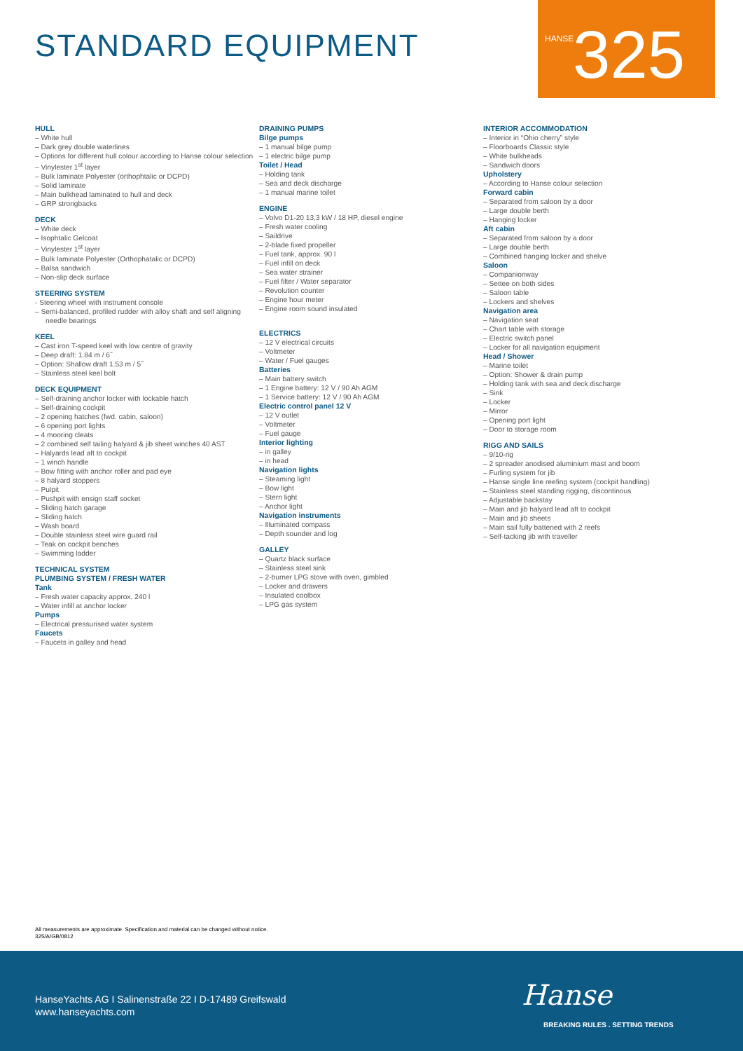STANDARD EQUIPMENT
HANSE 325
HULL
– White hull
– Dark grey double waterlines
– Options for different hull colour according to Hanse colour selection
– Vinylester 1<sup>st</sup> layer
– Bulk laminate Polyester (orthophtalic or DCPD)
– Solid laminate
– Main bulkhead laminated to hull and deck
– GRP strongbacks
DECK
– White deck
– Isophtalic Gelcoat
– Vinylester 1<sup>st</sup> layer
– Bulk laminate Polyester (Orthophatalic or DCPD)
– Balsa sandwich
– Non-slip deck surface
STEERING SYSTEM
- Steering wheel with instrument console
– Semi-balanced, profiled rudder with alloy shaft and self aligning needle bearings
KEEL
– Cast iron T-speed keel with low centre of gravity
– Deep draft: 1.84 m / 6˝
– Option: Shallow draft 1.53 m / 5˝
– Stainless steel keel bolt
DECK EQUIPMENT
– Self-draining anchor locker with lockable hatch
– Self-draining cockpit
– 2 opening hatches (fwd. cabin, saloon)
– 6 opening port lights
– 4 mooring cleats
– 2 combined self tailing halyard & jib sheet winches 40 AST
– Halyards lead aft to cockpit
– 1 winch handle
– Bow fitting with anchor roller and pad eye
– 8 halyard stoppers
– Pulpit
– Pushpit with ensign staff socket
– Sliding hatch garage
– Sliding hatch
– Wash board
– Double stainless steel wire guard rail
– Teak on cockpit benches
– Swimming ladder
TECHNICAL SYSTEM
PLUMBING SYSTEM / FRESH WATER
Tank
– Fresh water capacity approx. 240 l
– Water infill at anchor locker
Pumps
– Electrical pressurised water system
Faucets
– Faucets in galley and head
DRAINING PUMPS
Bilge pumps
– 1 manual bilge pump
– 1 electric bilge pump
Toilet / Head
– Holding tank
– Sea and deck discharge
– 1 manual marine toilet
ENGINE
– Volvo D1-20 13,3 kW / 18 HP, diesel engine
– Fresh water cooling
– Saildrive
– 2-blade fixed propeller
– Fuel tank, approx. 90 l
– Fuel infill on deck
– Sea water strainer
– Fuel filter / Water separator
– Revolution counter
– Engine hour meter
– Engine room sound insulated
ELECTRICS
– 12 V electrical circuits
– Voltmeter
– Water / Fuel gauges
Batteries
– Main battery switch
– 1 Engine battery: 12 V / 90 Ah AGM
– 1 Service battery: 12 V / 90 Ah AGM
Electric control panel 12 V
– 12 V outlet
– Voltmeter
– Fuel gauge
Interior lighting
– in galley
– in head
Navigation lights
– Steaming light
– Bow light
– Stern light
– Anchor light
Navigation instruments
– Illuminated compass
– Depth sounder and log
GALLEY
– Quartz black surface
– Stainless steel sink
– 2-burner LPG stove with oven, gimbled
– Locker and drawers
– Insulated coolbox
– LPG gas system
INTERIOR ACCOMMODATION
– Interior in “Ohio cherry” style
– Floorboards Classic style
– White bulkheads
– Sandwich doors
Upholstery
– According to Hanse colour selection
Forward cabin
– Separated from saloon by a door
– Large double berth
– Hanging locker
Aft cabin
– Separated from saloon by a door
– Large double berth
– Combined hanging locker and shelve
Saloon
– Companionway
– Settee on both sides
– Saloon table
– Lockers and shelves
Navigation area
– Navigation seat
– Chart table with storage
– Electric switch panel
– Locker for all navigation equipment
Head / Shower
– Marine toilet
– Option: Shower & drain pump
– Holding tank with sea and deck discharge
– Sink
– Locker
– Mirror
– Opening port light
– Door to storage room
RIGG AND SAILS
– 9/10-rig
– 2 spreader anodised aluminium mast and boom
– Furling system for jib
– Hanse single line reefing system (cockpit handling)
– Stainless steel standing rigging, discontinous
– Adjustable backstay
– Main and jib halyard lead aft to cockpit
– Main and jib sheets
– Main sail fully battened with 2 reefs
– Self-tacking jib with traveller
All measurements are approximate. Specification and material can be changed without notice.
325/A/GB/0812
HanseYachts AG I Salinenstraße 22 I D-17489 Greifswald
www.hanseyachts.com
Hanse
BREAKING RULES . SETTING TRENDS